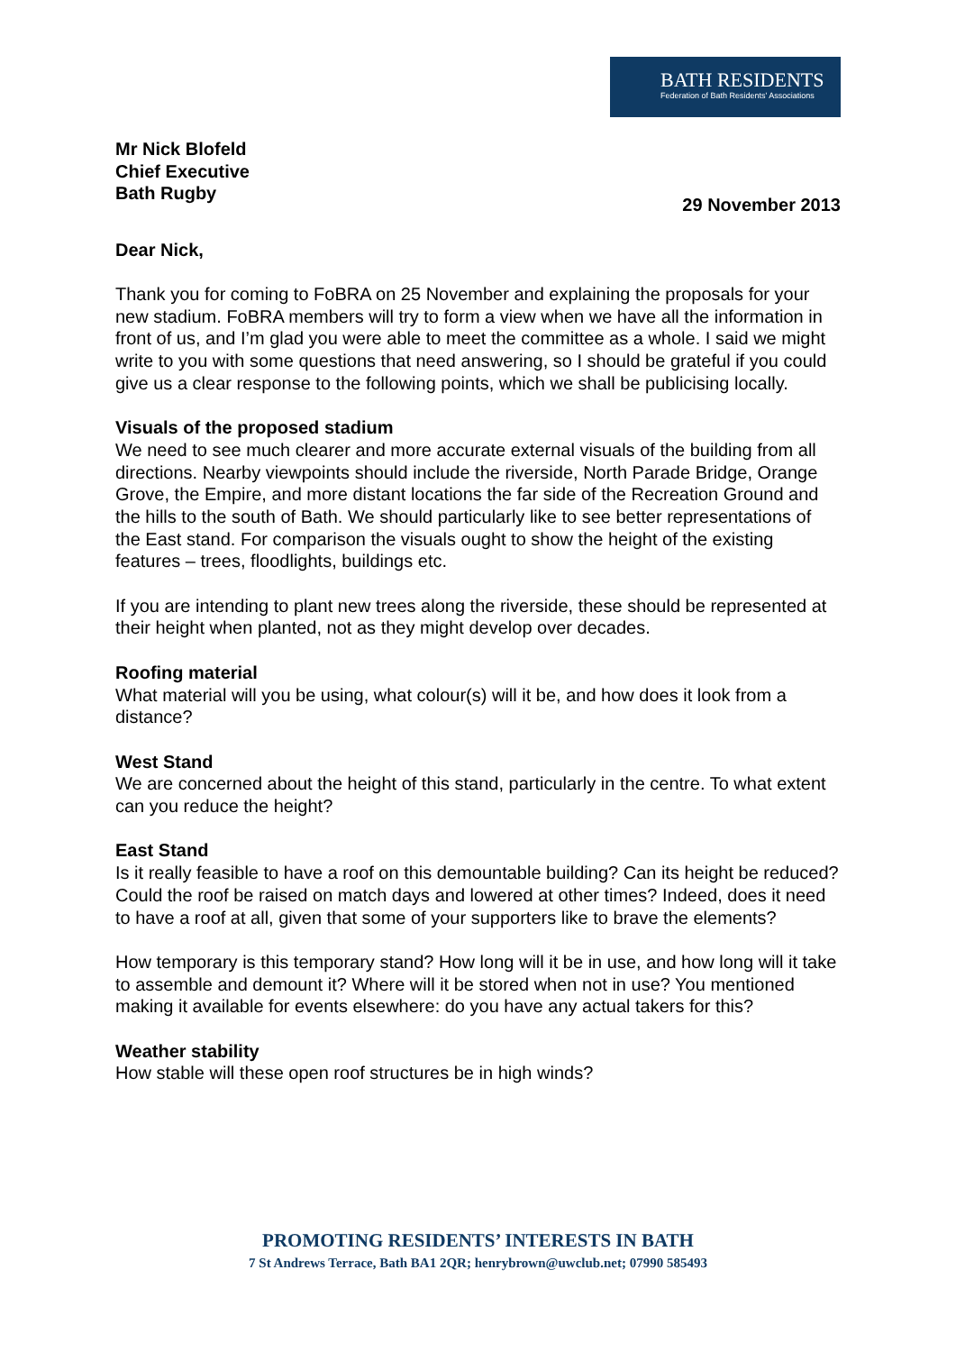BATH RESIDENTS
Federation of Bath Residents' Associations
Mr Nick Blofeld
Chief Executive
Bath Rugby
29 November 2013
Dear Nick,
Thank you for coming to FoBRA on 25 November and explaining the proposals for your new stadium. FoBRA members will try to form a view when we have all the information in front of us, and I’m glad you were able to meet the committee as a whole. I said we might write to you with some questions that need answering, so I should be grateful if you could give us a clear response to the following points, which we shall be publicising locally.
Visuals of the proposed stadium
We need to see much clearer and more accurate external visuals of the building from all directions. Nearby viewpoints should include the riverside, North Parade Bridge, Orange Grove, the Empire, and more distant locations the far side of the Recreation Ground and the hills to the south of Bath. We should particularly like to see better representations of the East stand. For comparison the visuals ought to show the height of the existing features – trees, floodlights, buildings etc.
If you are intending to plant new trees along the riverside, these should be represented at their height when planted, not as they might develop over decades.
Roofing material
What material will you be using, what colour(s) will it be, and how does it look from a distance?
West Stand
We are concerned about the height of this stand, particularly in the centre. To what extent can you reduce the height?
East Stand
Is it really feasible to have a roof on this demountable building? Can its height be reduced? Could the roof be raised on match days and lowered at other times? Indeed, does it need to have a roof at all, given that some of your supporters like to brave the elements?
How temporary is this temporary stand? How long will it be in use, and how long will it take to assemble and demount it? Where will it be stored when not in use? You mentioned making it available for events elsewhere: do you have any actual takers for this?
Weather stability
How stable will these open roof structures be in high winds?
PROMOTING RESIDENTS’ INTERESTS IN BATH
7 St Andrews Terrace, Bath BA1 2QR; henrybrown@uwclub.net; 07990 585493